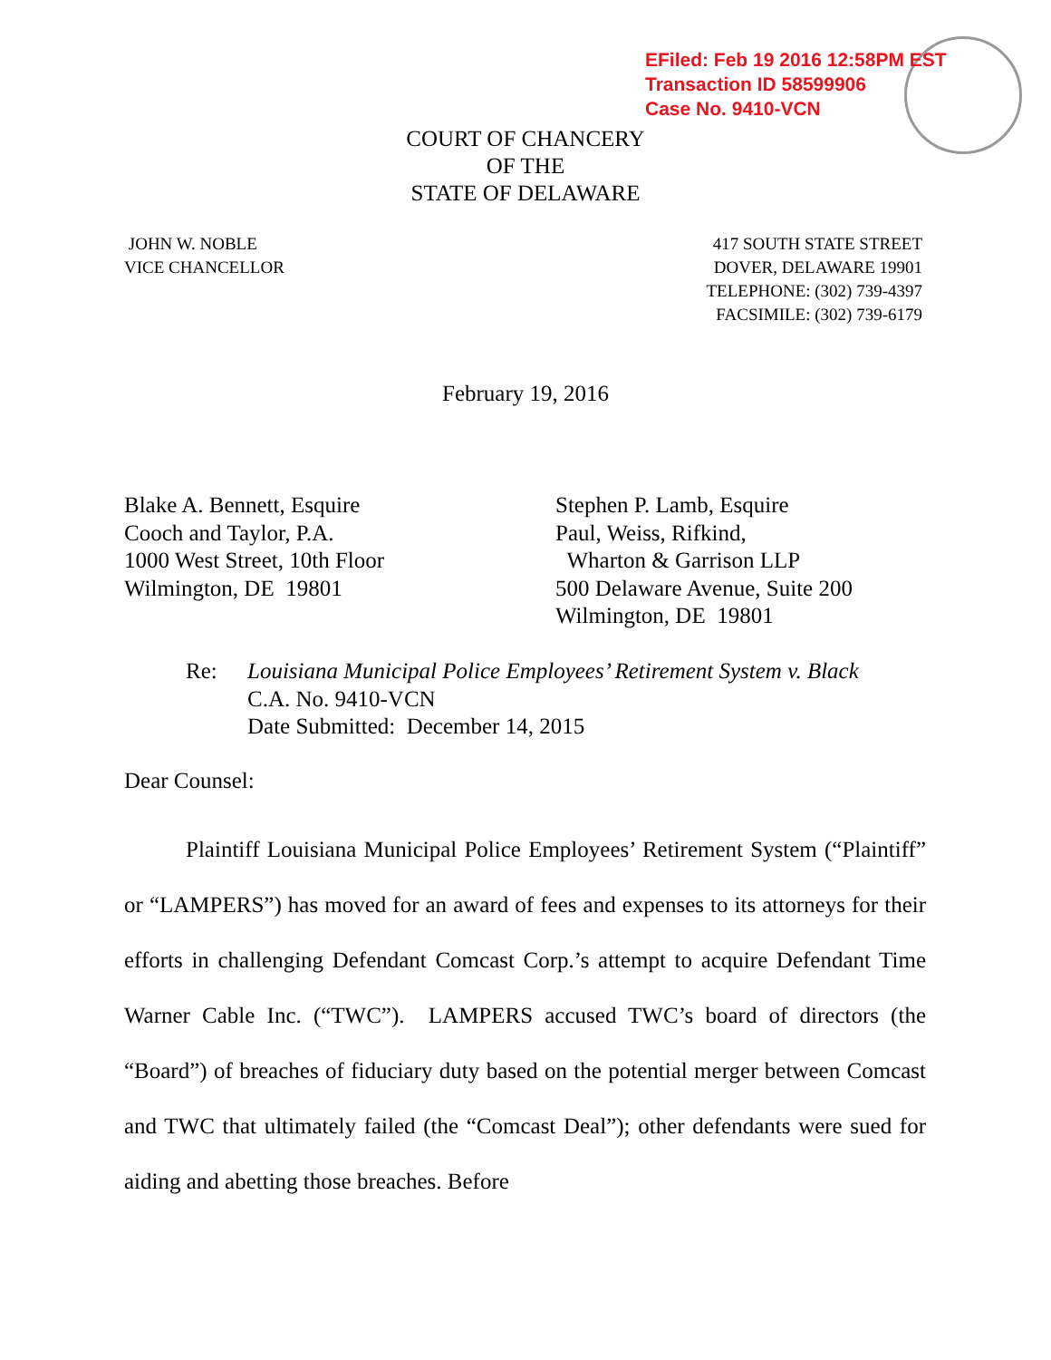EFiled: Feb 19 2016 12:58PM EST
Transaction ID 58599906
Case No. 9410-VCN
COURT OF CHANCERY
OF THE
STATE OF DELAWARE
JOHN W. NOBLE
VICE CHANCELLOR
417 SOUTH STATE STREET
DOVER, DELAWARE 19901
TELEPHONE: (302) 739-4397
FACSIMILE: (302) 739-6179
February 19, 2016
Blake A. Bennett, Esquire
Cooch and Taylor, P.A.
1000 West Street, 10th Floor
Wilmington, DE 19801
Stephen P. Lamb, Esquire
Paul, Weiss, Rifkind,
Wharton & Garrison LLP
500 Delaware Avenue, Suite 200
Wilmington, DE 19801
Re: Louisiana Municipal Police Employees’ Retirement System v. Black
C.A. No. 9410-VCN
Date Submitted: December 14, 2015
Dear Counsel:
Plaintiff Louisiana Municipal Police Employees’ Retirement System (“Plaintiff” or “LAMPERS”) has moved for an award of fees and expenses to its attorneys for their efforts in challenging Defendant Comcast Corp.’s attempt to acquire Defendant Time Warner Cable Inc. (“TWC”). LAMPERS accused TWC’s board of directors (the “Board”) of breaches of fiduciary duty based on the potential merger between Comcast and TWC that ultimately failed (the “Comcast Deal”); other defendants were sued for aiding and abetting those breaches. Before